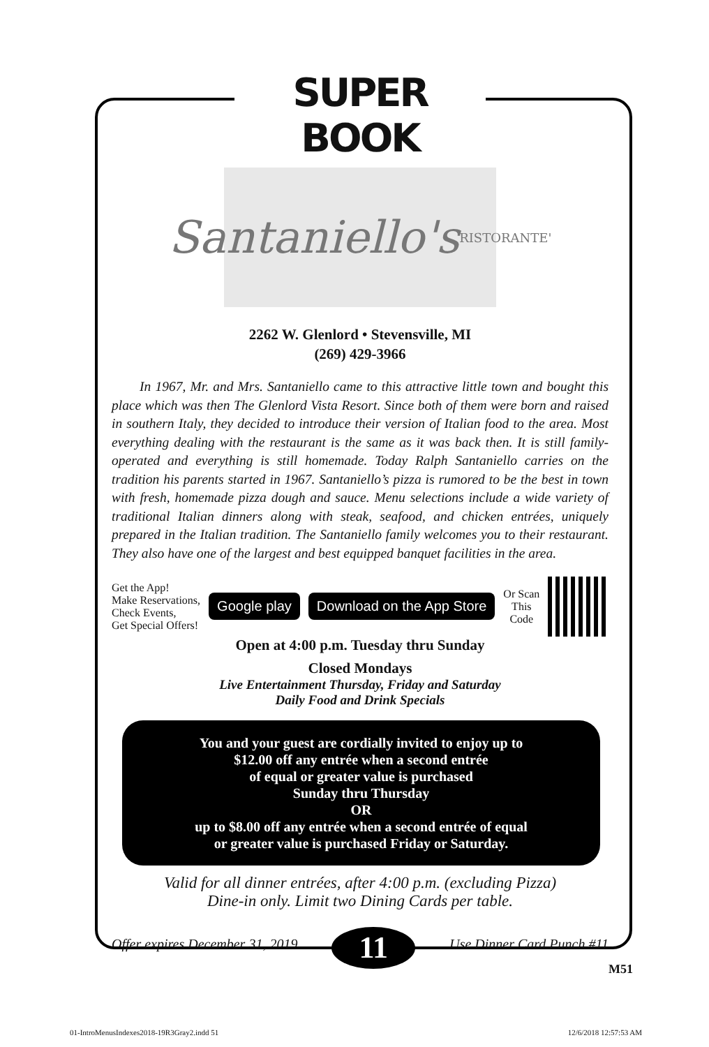SUPER BOOK
Santaniello's
RISTORANTE'
2262 W. Glenlord • Stevensville, MI
(269) 429-3966
In 1967, Mr. and Mrs. Santaniello came to this attractive little town and bought this place which was then The Glenlord Vista Resort. Since both of them were born and raised in southern Italy, they decided to introduce their version of Italian food to the area. Most everything dealing with the restaurant is the same as it was back then. It is still family-operated and everything is still homemade. Today Ralph Santaniello carries on the tradition his parents started in 1967. Santaniello’s pizza is rumored to be the best in town with fresh, homemade pizza dough and sauce. Menu selections include a wide variety of traditional Italian dinners along with steak, seafood, and chicken entrées, uniquely prepared in the Italian tradition. The Santaniello family welcomes you to their restaurant. They also have one of the largest and best equipped banquet facilities in the area.
Get the App!
Make Reservations,
Check Events,
Get Special Offers!
Google play Download on the App Store
Or Scan
This
Code
Open at 4:00 p.m. Tuesday thru Sunday
Closed Mondays
Live Entertainment Thursday, Friday and Saturday
Daily Food and Drink Specials
You and your guest are cordially invited to enjoy up to
$12.00 off any entrée when a second entrée
of equal or greater value is purchased
Sunday thru Thursday
OR
up to $8.00 off any entrée when a second entrée of equal
or greater value is purchased Friday or Saturday.
Valid for all dinner entrées, after 4:00 p.m. (excluding Pizza)
Dine-in only. Limit two Dining Cards per table.
Offer expires December 31, 2019 11 Use Dinner Card Punch #11
M51
01-IntroMenusIndexes2018-19R3Gray2.indd 51 12/6/2018 12:57:53 AM